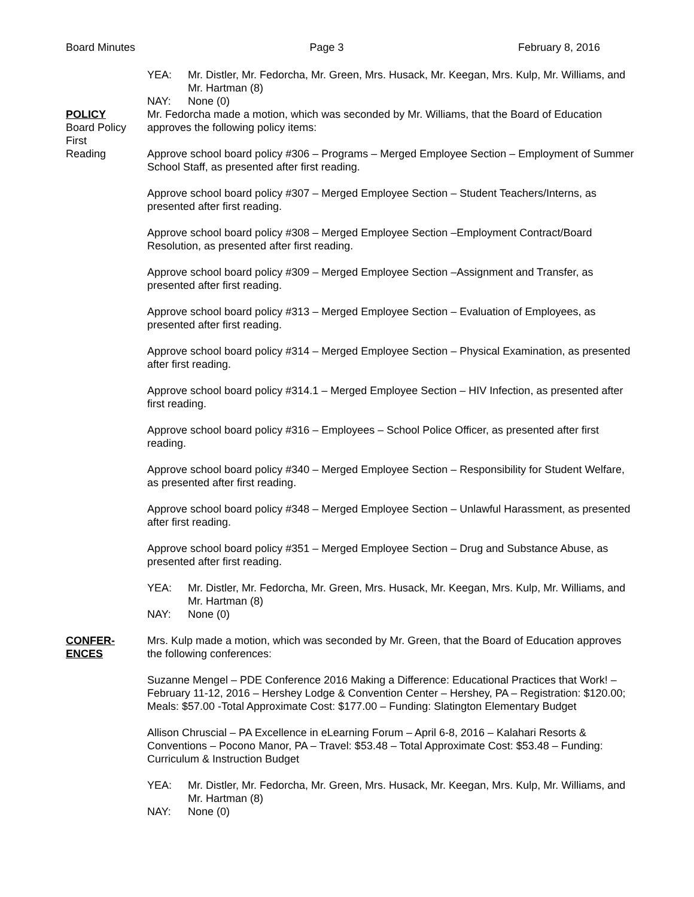Board Minutes Page 3 February 8, 2016
YEA: Mr. Distler, Mr. Fedorcha, Mr. Green, Mrs. Husack, Mr. Keegan, Mrs. Kulp, Mr. Williams, and Mr. Hartman (8)
NAY: None (0)
POLICY
Board Policy
First
Reading
Mr. Fedorcha made a motion, which was seconded by Mr. Williams, that the Board of Education approves the following policy items:
Approve school board policy #306 – Programs – Merged Employee Section – Employment of Summer School Staff, as presented after first reading.
Approve school board policy #307 – Merged Employee Section – Student Teachers/Interns, as presented after first reading.
Approve school board policy #308 – Merged Employee Section –Employment Contract/Board Resolution, as presented after first reading.
Approve school board policy #309 – Merged Employee Section –Assignment and Transfer, as presented after first reading.
Approve school board policy #313 – Merged Employee Section – Evaluation of Employees, as presented after first reading.
Approve school board policy #314 – Merged Employee Section – Physical Examination, as presented after first reading.
Approve school board policy #314.1 – Merged Employee Section – HIV Infection, as presented after first reading.
Approve school board policy #316 – Employees – School Police Officer, as presented after first reading.
Approve school board policy #340 – Merged Employee Section – Responsibility for Student Welfare, as presented after first reading.
Approve school board policy #348 – Merged Employee Section – Unlawful Harassment, as presented after first reading.
Approve school board policy #351 – Merged Employee Section – Drug and Substance Abuse, as presented after first reading.
YEA: Mr. Distler, Mr. Fedorcha, Mr. Green, Mrs. Husack, Mr. Keegan, Mrs. Kulp, Mr. Williams, and Mr. Hartman (8)
NAY: None (0)
CONFER-
ENCES
Mrs. Kulp made a motion, which was seconded by Mr. Green, that the Board of Education approves the following conferences:
Suzanne Mengel – PDE Conference 2016 Making a Difference: Educational Practices that Work! – February 11-12, 2016 – Hershey Lodge & Convention Center – Hershey, PA – Registration: $120.00; Meals: $57.00 -Total Approximate Cost: $177.00 – Funding: Slatington Elementary Budget
Allison Chruscial – PA Excellence in eLearning Forum – April 6-8, 2016 – Kalahari Resorts & Conventions – Pocono Manor, PA – Travel: $53.48 – Total Approximate Cost: $53.48 – Funding: Curriculum & Instruction Budget
YEA: Mr. Distler, Mr. Fedorcha, Mr. Green, Mrs. Husack, Mr. Keegan, Mrs. Kulp, Mr. Williams, and Mr. Hartman (8)
NAY: None (0)